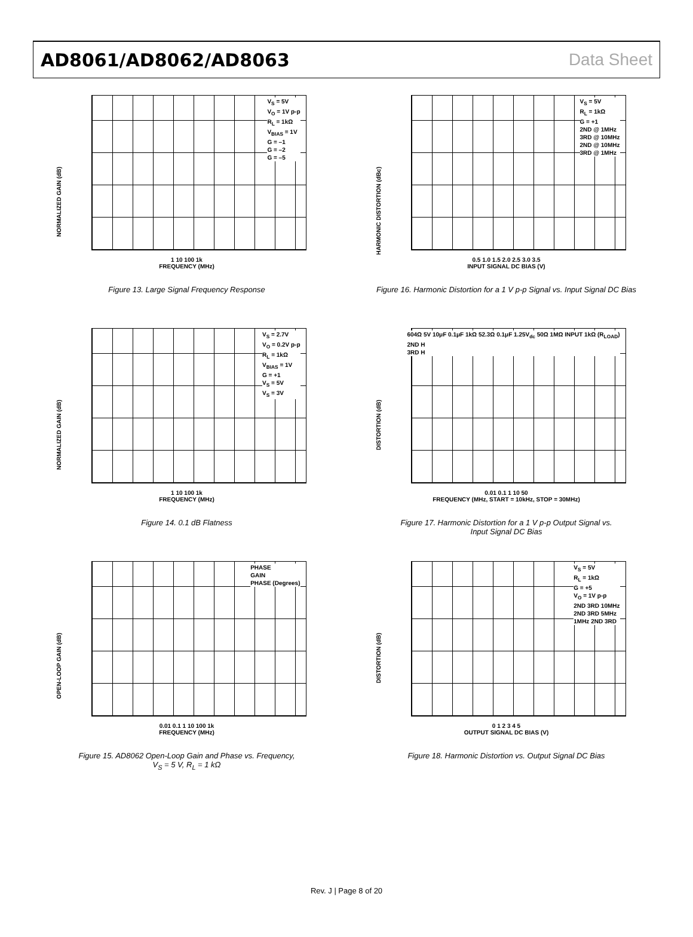AD8061/AD8062/AD8063 Data Sheet
NORMALIZED GAIN (dB)
V<sub>S</sub> = 5V
V<sub>O</sub> = 1V p-p
R<sub>L</sub> = 1kΩ
V<sub>BIAS</sub> = 1V
G = –1
G = –2
G = –5
1 10 100 1k
FREQUENCY (MHz)
Figure 13. Large Signal Frequency Response
HARMONIC DISTORTION (dBc)
V<sub>S</sub> = 5V
R<sub>L</sub> = 1kΩ
G = +1
2ND @ 1MHz
3RD @ 10MHz
2ND @ 10MHz
3RD @ 1MHz
0.5 1.0 1.5 2.0 2.5 3.0 3.5
INPUT SIGNAL DC BIAS (V)
Figure 16. Harmonic Distortion for a 1 V p-p Signal vs. Input Signal DC Bias
NORMALIZED GAIN (dB)
V<sub>S</sub> = 2.7V
V<sub>O</sub> = 0.2V p-p
R<sub>L</sub> = 1kΩ
V<sub>BIAS</sub> = 1V
G = +1
V<sub>S</sub> = 5V
V<sub>S</sub> = 3V
1 10 100 1k
FREQUENCY (MHz)
Figure 14. 0.1 dB Flatness
DISTORTION (dB)
604Ω 5V 10μF 0.1μF 1kΩ 52.3Ω 0.1μF 1.25V<sub>dc</sub> 50Ω 1MΩ INPUT 1kΩ (R<sub>LOAD</sub>)
2ND H
3RD H
0.01 0.1 1 10 50
FREQUENCY (MHz, START = 10kHz, STOP = 30MHz)
Figure 17. Harmonic Distortion for a 1 V p-p Output Signal vs.
Input Signal DC Bias
OPEN-LOOP GAIN (dB)
PHASE
GAIN
PHASE (Degrees)
0.01 0.1 1 10 100 1k
FREQUENCY (MHz)
Figure 15. AD8062 Open-Loop Gain and Phase vs. Frequency,
V<sub>S</sub> = 5 V, R<sub>L</sub> = 1 kΩ
DISTORTION (dB)
V<sub>S</sub> = 5V
R<sub>L</sub> = 1kΩ
G = +5
V<sub>O</sub> = 1V p-p
2ND 3RD 10MHz
2ND 3RD 5MHz
1MHz 2ND 3RD
0 1 2 3 4 5
OUTPUT SIGNAL DC BIAS (V)
Figure 18. Harmonic Distortion vs. Output Signal DC Bias
Rev. J | Page 8 of 20